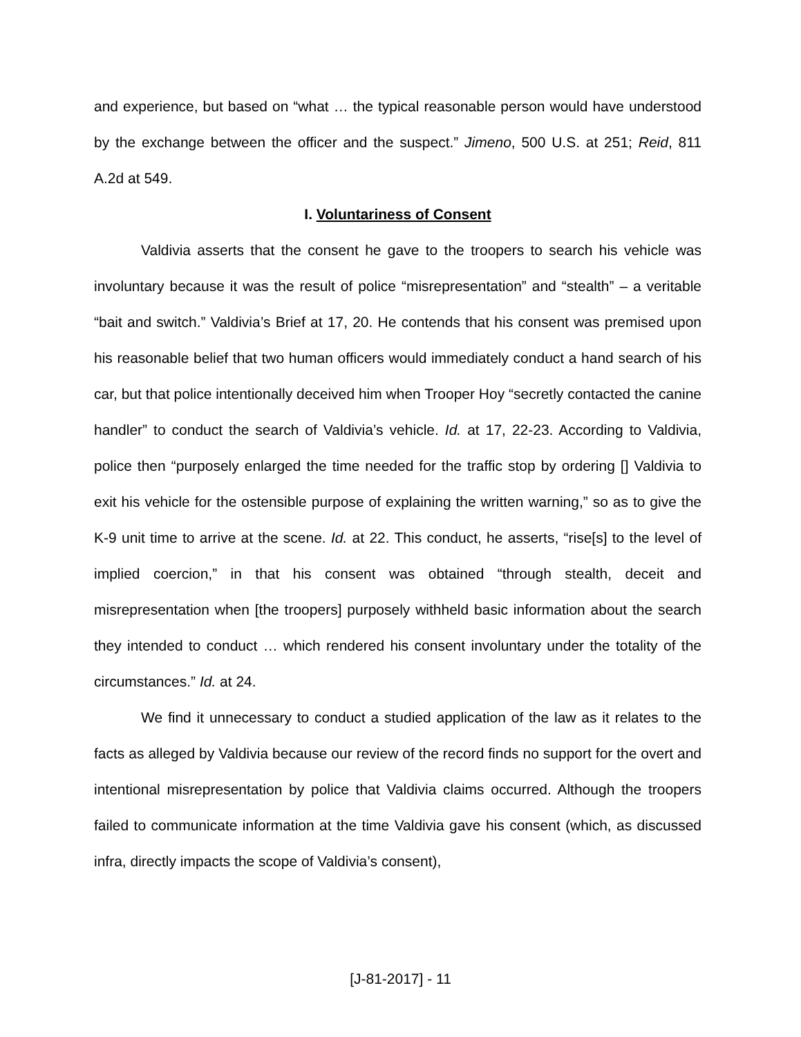and experience, but based on “what … the typical reasonable person would have understood by the exchange between the officer and the suspect.” Jimeno, 500 U.S. at 251; Reid, 811 A.2d at 549.
I. Voluntariness of Consent
Valdivia asserts that the consent he gave to the troopers to search his vehicle was involuntary because it was the result of police “misrepresentation” and “stealth” – a veritable “bait and switch.” Valdivia’s Brief at 17, 20. He contends that his consent was premised upon his reasonable belief that two human officers would immediately conduct a hand search of his car, but that police intentionally deceived him when Trooper Hoy “secretly contacted the canine handler” to conduct the search of Valdivia’s vehicle. Id. at 17, 22-23. According to Valdivia, police then “purposely enlarged the time needed for the traffic stop by ordering [] Valdivia to exit his vehicle for the ostensible purpose of explaining the written warning,” so as to give the K-9 unit time to arrive at the scene. Id. at 22. This conduct, he asserts, “rise[s] to the level of implied coercion,” in that his consent was obtained “through stealth, deceit and misrepresentation when [the troopers] purposely withheld basic information about the search they intended to conduct … which rendered his consent involuntary under the totality of the circumstances.” Id. at 24.
We find it unnecessary to conduct a studied application of the law as it relates to the facts as alleged by Valdivia because our review of the record finds no support for the overt and intentional misrepresentation by police that Valdivia claims occurred. Although the troopers failed to communicate information at the time Valdivia gave his consent (which, as discussed infra, directly impacts the scope of Valdivia’s consent),
[J-81-2017] - 11